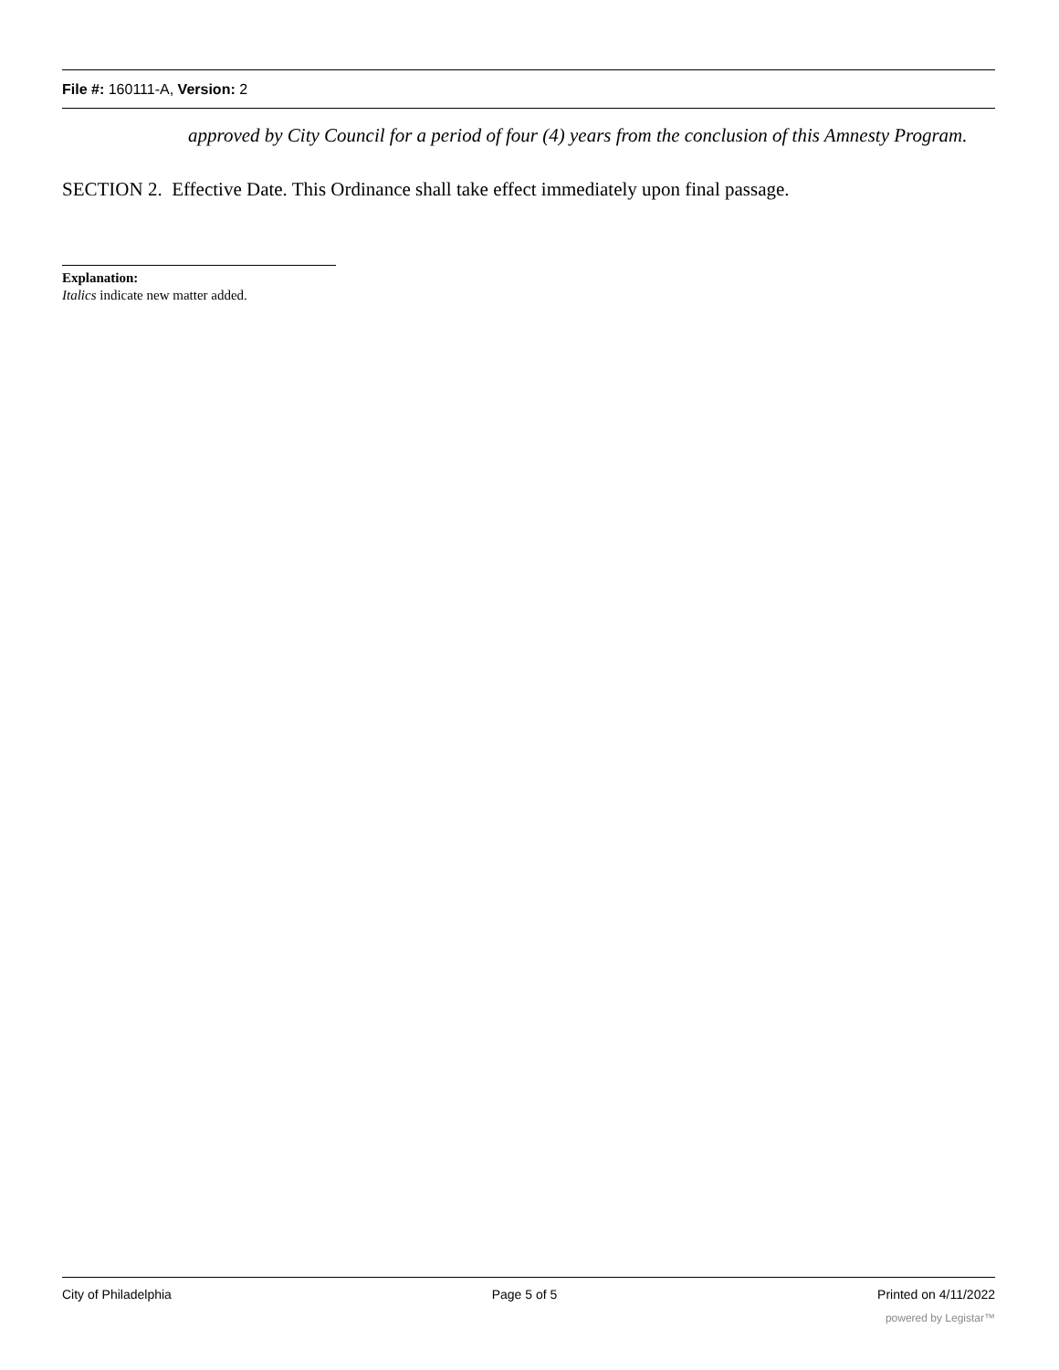File #: 160111-A, Version: 2
approved by City Council for a period of four (4) years from the conclusion of this Amnesty Program.
SECTION 2. Effective Date. This Ordinance shall take effect immediately upon final passage.
Explanation:
Italics indicate new matter added.
City of Philadelphia Page 5 of 5 Printed on 4/11/2022
powered by Legistar™